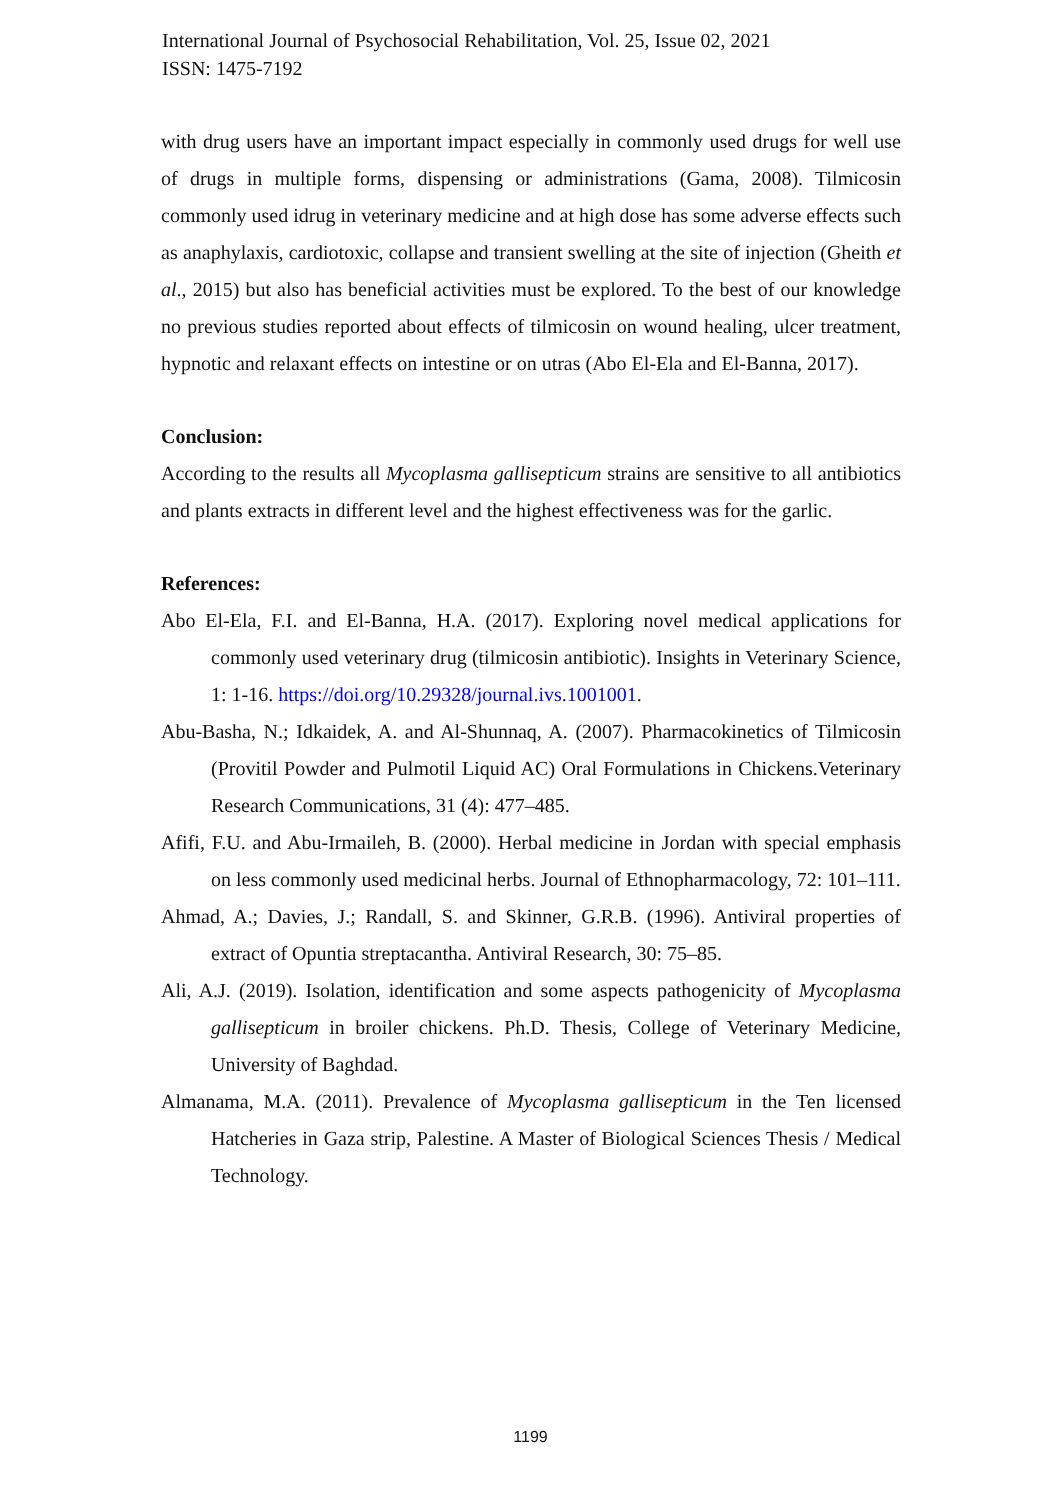International Journal of Psychosocial Rehabilitation, Vol. 25, Issue 02, 2021
ISSN: 1475-7192
with drug users have an important impact especially in commonly used drugs for well use of drugs in multiple forms, dispensing or administrations (Gama, 2008). Tilmicosin commonly used idrug in veterinary medicine and at high dose has some adverse effects such as anaphylaxis, cardiotoxic, collapse and transient swelling at the site of injection (Gheith et al., 2015) but also has beneficial activities must be explored. To the best of our knowledge no previous studies reported about effects of tilmicosin on wound healing, ulcer treatment, hypnotic and relaxant effects on intestine or on utras (Abo El-Ela and El-Banna, 2017).
Conclusion:
According to the results all Mycoplasma gallisepticum strains are sensitive to all antibiotics and plants extracts in different level and the highest effectiveness was for the garlic.
References:
Abo El-Ela, F.I. and El-Banna, H.A. (2017). Exploring novel medical applications for commonly used veterinary drug (tilmicosin antibiotic). Insights in Veterinary Science, 1: 1-16. https://doi.org/10.29328/journal.ivs.1001001.
Abu-Basha, N.; Idkaidek, A. and Al-Shunnaq, A. (2007). Pharmacokinetics of Tilmicosin (Provitil Powder and Pulmotil Liquid AC) Oral Formulations in Chickens.Veterinary Research Communications, 31 (4): 477–485.
Afifi, F.U. and Abu-Irmaileh, B. (2000). Herbal medicine in Jordan with special emphasis on less commonly used medicinal herbs. Journal of Ethnopharmacology, 72: 101–111.
Ahmad, A.; Davies, J.; Randall, S. and Skinner, G.R.B. (1996). Antiviral properties of extract of Opuntia streptacantha. Antiviral Research, 30: 75–85.
Ali, A.J. (2019). Isolation, identification and some aspects pathogenicity of Mycoplasma gallisepticum in broiler chickens. Ph.D. Thesis, College of Veterinary Medicine, University of Baghdad.
Almanama, M.A. (2011). Prevalence of Mycoplasma gallisepticum in the Ten licensed Hatcheries in Gaza strip, Palestine. A Master of Biological Sciences Thesis / Medical Technology.
1199